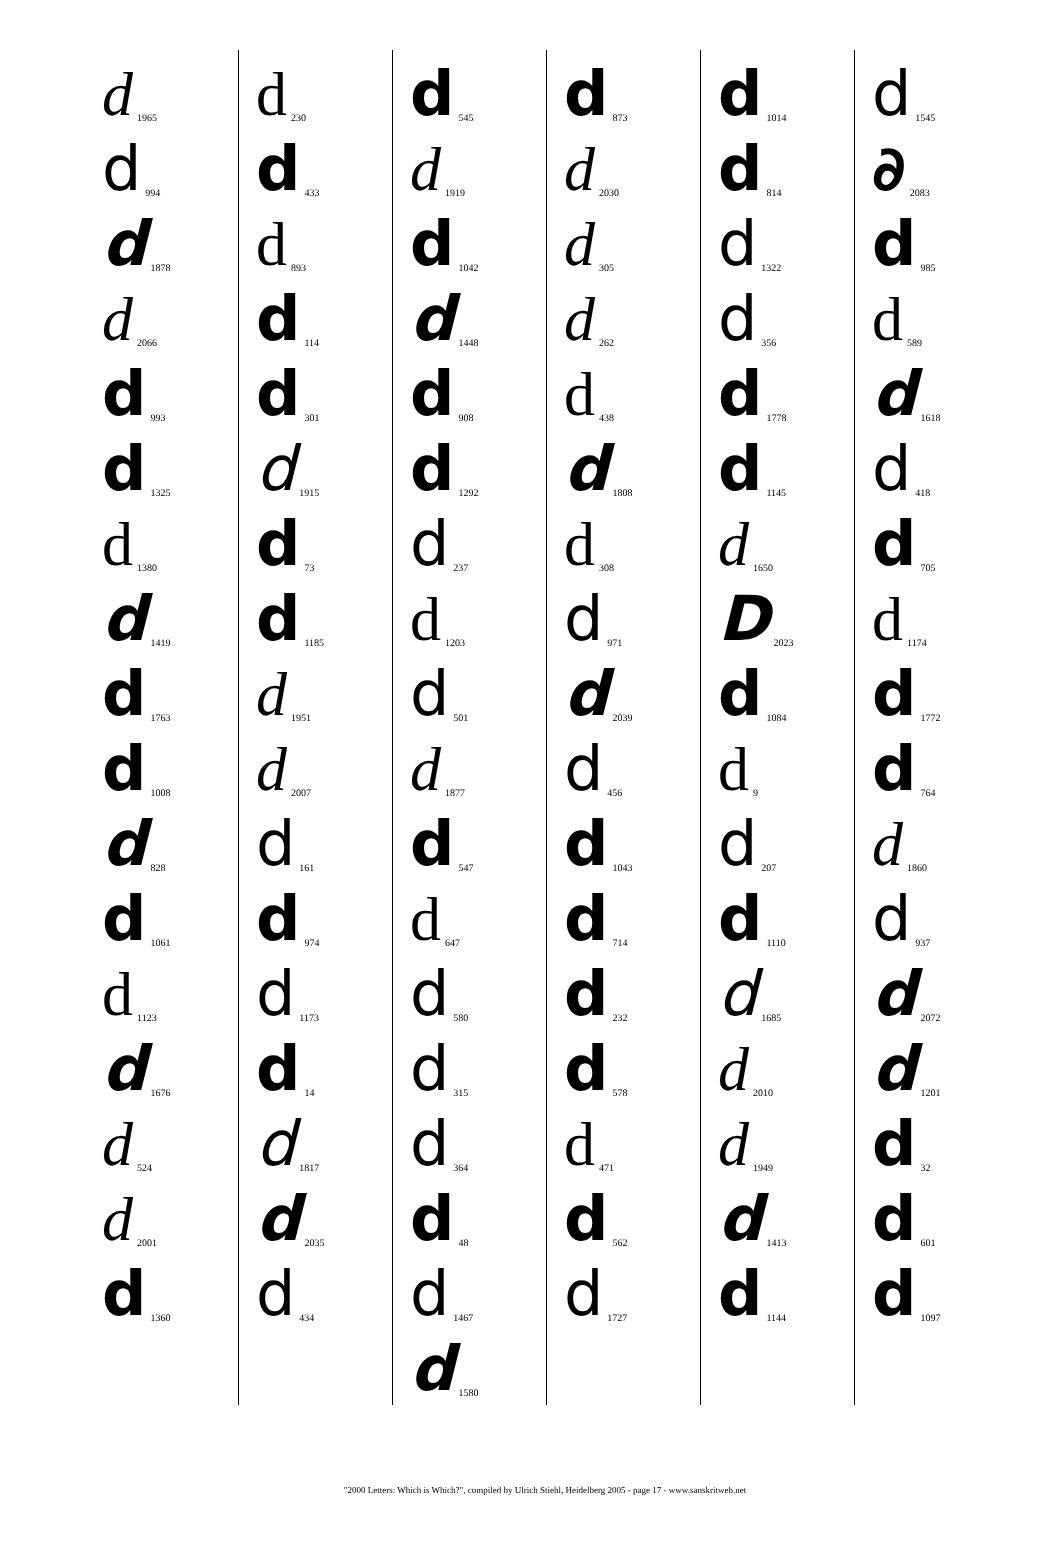d 1965
d 994
d 1878
d 2066
d 993
d 1325
d 1380
d 1419
d 1763
d 1008
d 828
d 1061
d 1123
d 1676
d 524
d 2001
d 1360
d 230
d 433
d 893
d 114
d 301
d 1915
d 73
d 1185
d 1951
d 2007
d 161
d 974
d 1173
d 14
d 1817
d 2035
d 434
d 545
d 1919
d 1042
d 1448
d 908
d 1292
d 237
d 1203
d 501
d 1877
d 547
d 647
d 580
d 315
d 364
d 48
d 1467
d 1580
d 873
d 2030
d 305
d 262
d 438
d 1808
d 308
d 971
d 2039
d 456
d 1043
d 714
d 232
d 578
d 471
d 562
d 1727
d 1014
d 814
d 1322
d 356
d 1778
d 1145
d 1650
D 2023
d 1084
d 9
d 207
d 1110
d 1685
d 2010
d 1949
d 1413
d 1144
d 1545
∂ 2083
d 985
d 589
d 1618
d 418
d 705
d 1174
d 1772
d 764
d 1860
d 937
d 2072
d 1201
d 32
d 601
d 1097
"2000 Letters: Which is Which?", compiled by Ulrich Stiehl, Heidelberg 2005 - page 17 - www.sanskritweb.net